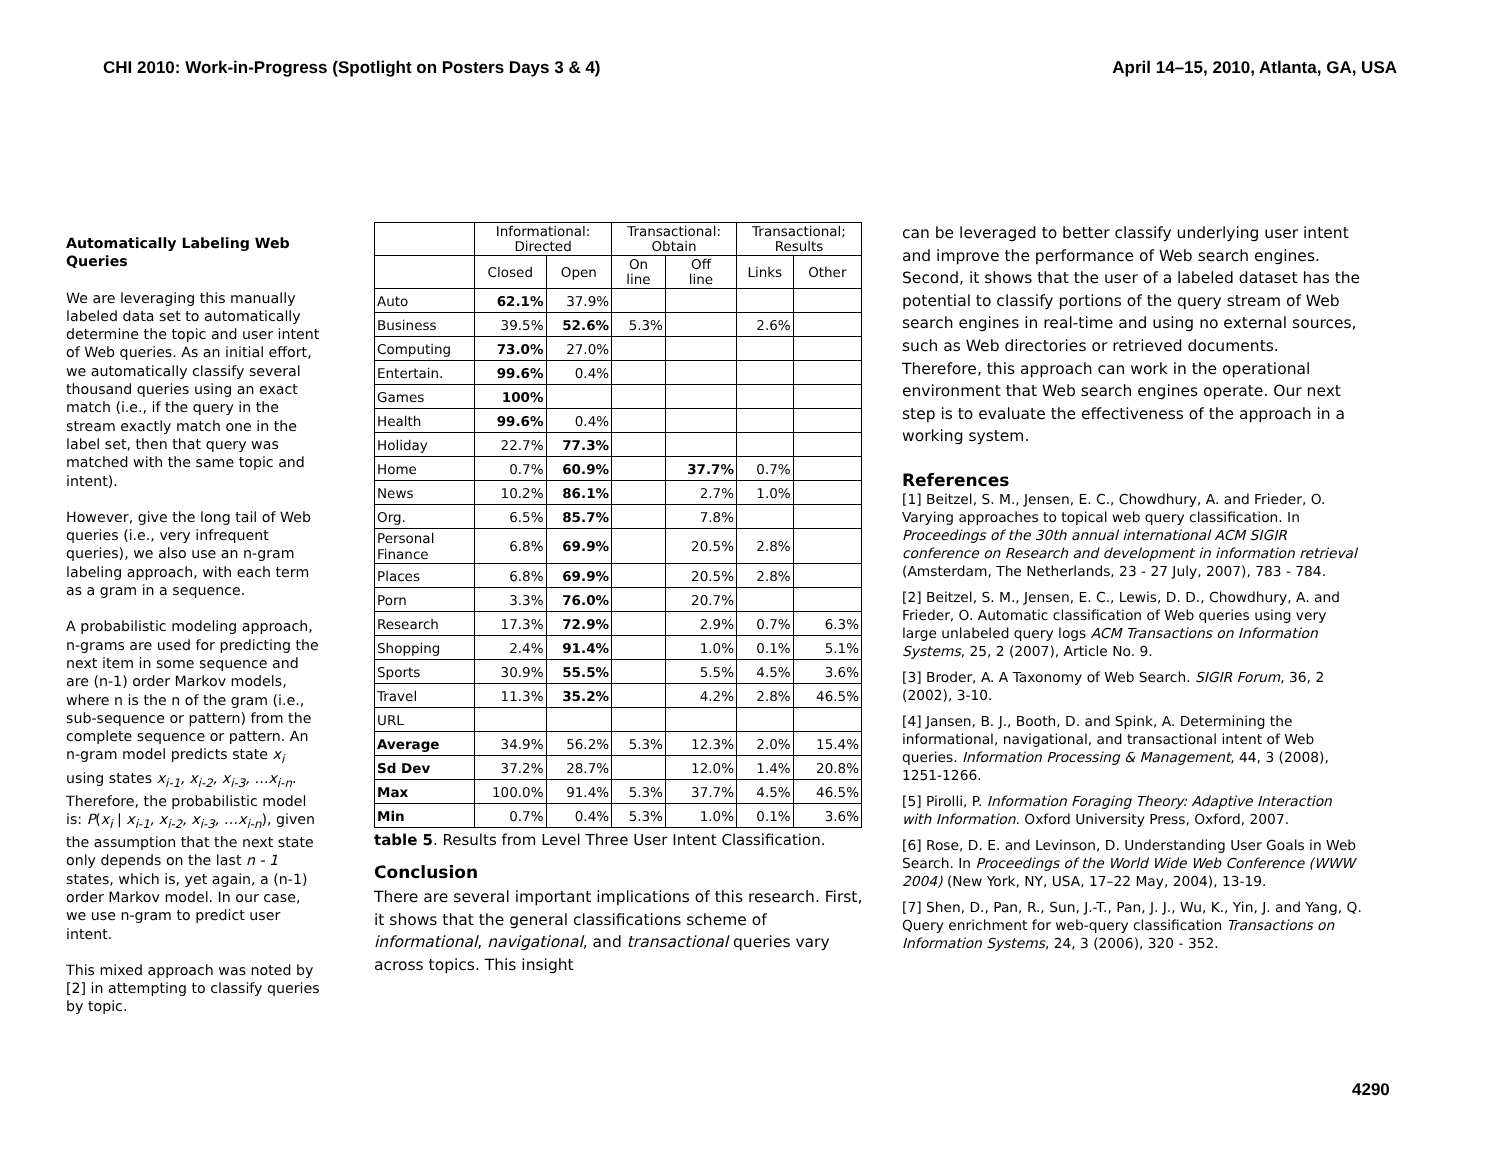CHI 2010: Work-in-Progress (Spotlight on Posters Days 3 & 4) April 14–15, 2010, Atlanta, GA, USA
Automatically Labeling Web Queries
We are leveraging this manually labeled data set to automatically determine the topic and user intent of Web queries. As an initial effort, we automatically classify several thousand queries using an exact match (i.e., if the query in the stream exactly match one in the label set, then that query was matched with the same topic and intent).
However, give the long tail of Web queries (i.e., very infrequent queries), we also use an n-gram labeling approach, with each term as a gram in a sequence.
A probabilistic modeling approach, n-grams are used for predicting the next item in some sequence and are (n-1) order Markov models, where n is the n of the gram (i.e., sub-sequence or pattern) from the complete sequence or pattern. An n-gram model predicts state x<sub>i</sub> using states x<sub>i-1</sub>, x<sub>i-2</sub>, x<sub>i-3</sub>, …x<sub>i-n</sub>. Therefore, the probabilistic model is: P(x<sub>i</sub> | x<sub>i-1</sub>, x<sub>i-2</sub>, x<sub>i-3</sub>, …x<sub>i-n</sub>), given the assumption that the next state only depends on the last n - 1 states, which is, yet again, a (n-1) order Markov model. In our case, we use n-gram to predict user intent.
This mixed approach was noted by [2] in attempting to classify queries by topic.
| | Informational: Directed | | Transactional: Obtain | | Transactional; Results | |
| --- | --- | --- | --- | --- | --- | --- |
| | Closed | Open | On line | Off line | Links | Other |
| Auto | 62.1% | 37.9% | | | | |
| Business | 39.5% | 52.6% | 5.3% | | 2.6% | |
| Computing | 73.0% | 27.0% | | | | |
| Entertain. | 99.6% | 0.4% | | | | |
| Games | 100% | | | | | |
| Health | 99.6% | 0.4% | | | | |
| Holiday | 22.7% | 77.3% | | | | |
| Home | 0.7% | 60.9% | | 37.7% | 0.7% | |
| News | 10.2% | 86.1% | | 2.7% | 1.0% | |
| Org. | 6.5% | 85.7% | | 7.8% | | |
| Personal Finance | 6.8% | 69.9% | | 20.5% | 2.8% | |
| Places | 6.8% | 69.9% | | 20.5% | 2.8% | |
| Porn | 3.3% | 76.0% | | 20.7% | | |
| Research | 17.3% | 72.9% | | 2.9% | 0.7% | 6.3% |
| Shopping | 2.4% | 91.4% | | 1.0% | 0.1% | 5.1% |
| Sports | 30.9% | 55.5% | | 5.5% | 4.5% | 3.6% |
| Travel | 11.3% | 35.2% | | 4.2% | 2.8% | 46.5% |
| URL | | | | | | |
| Average | 34.9% | 56.2% | 5.3% | 12.3% | 2.0% | 15.4% |
| Sd Dev | 37.2% | 28.7% | | 12.0% | 1.4% | 20.8% |
| Max | 100.0% | 91.4% | 5.3% | 37.7% | 4.5% | 46.5% |
| Min | 0.7% | 0.4% | 5.3% | 1.0% | 0.1% | 3.6% |
table 5. Results from Level Three User Intent Classification.
Conclusion
There are several important implications of this research. First, it shows that the general classifications scheme of informational, navigational, and transactional queries vary across topics. This insight
can be leveraged to better classify underlying user intent and improve the performance of Web search engines. Second, it shows that the user of a labeled dataset has the potential to classify portions of the query stream of Web search engines in real-time and using no external sources, such as Web directories or retrieved documents. Therefore, this approach can work in the operational environment that Web search engines operate. Our next step is to evaluate the effectiveness of the approach in a working system.
References
[1] Beitzel, S. M., Jensen, E. C., Chowdhury, A. and Frieder, O. Varying approaches to topical web query classification. In Proceedings of the 30th annual international ACM SIGIR conference on Research and development in information retrieval (Amsterdam, The Netherlands, 23 - 27 July, 2007), 783 - 784.
[2] Beitzel, S. M., Jensen, E. C., Lewis, D. D., Chowdhury, A. and Frieder, O. Automatic classification of Web queries using very large unlabeled query logs ACM Transactions on Information Systems, 25, 2 (2007), Article No. 9.
[3] Broder, A. A Taxonomy of Web Search. SIGIR Forum, 36, 2 (2002), 3-10.
[4] Jansen, B. J., Booth, D. and Spink, A. Determining the informational, navigational, and transactional intent of Web queries. Information Processing & Management, 44, 3 (2008), 1251-1266.
[5] Pirolli, P. Information Foraging Theory: Adaptive Interaction with Information. Oxford University Press, Oxford, 2007.
[6] Rose, D. E. and Levinson, D. Understanding User Goals in Web Search. In Proceedings of the World Wide Web Conference (WWW 2004) (New York, NY, USA, 17–22 May, 2004), 13-19.
[7] Shen, D., Pan, R., Sun, J.-T., Pan, J. J., Wu, K., Yin, J. and Yang, Q. Query enrichment for web-query classification Transactions on Information Systems, 24, 3 (2006), 320 - 352.
4290